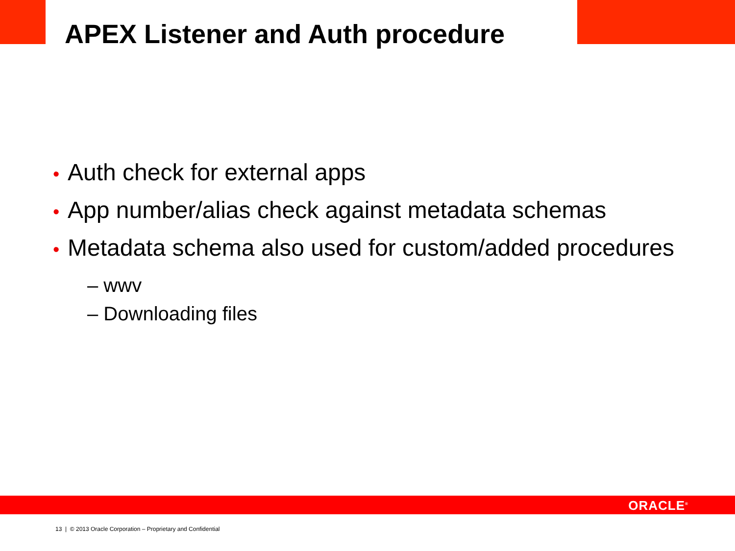APEX Listener and Auth procedure
• Auth check for external apps
• App number/alias check against metadata schemas
• Metadata schema also used for custom/added procedures
– wwv
– Downloading files
ORACLE<sup>®</sup>
13 | © 2013 Oracle Corporation – Proprietary and Confidential